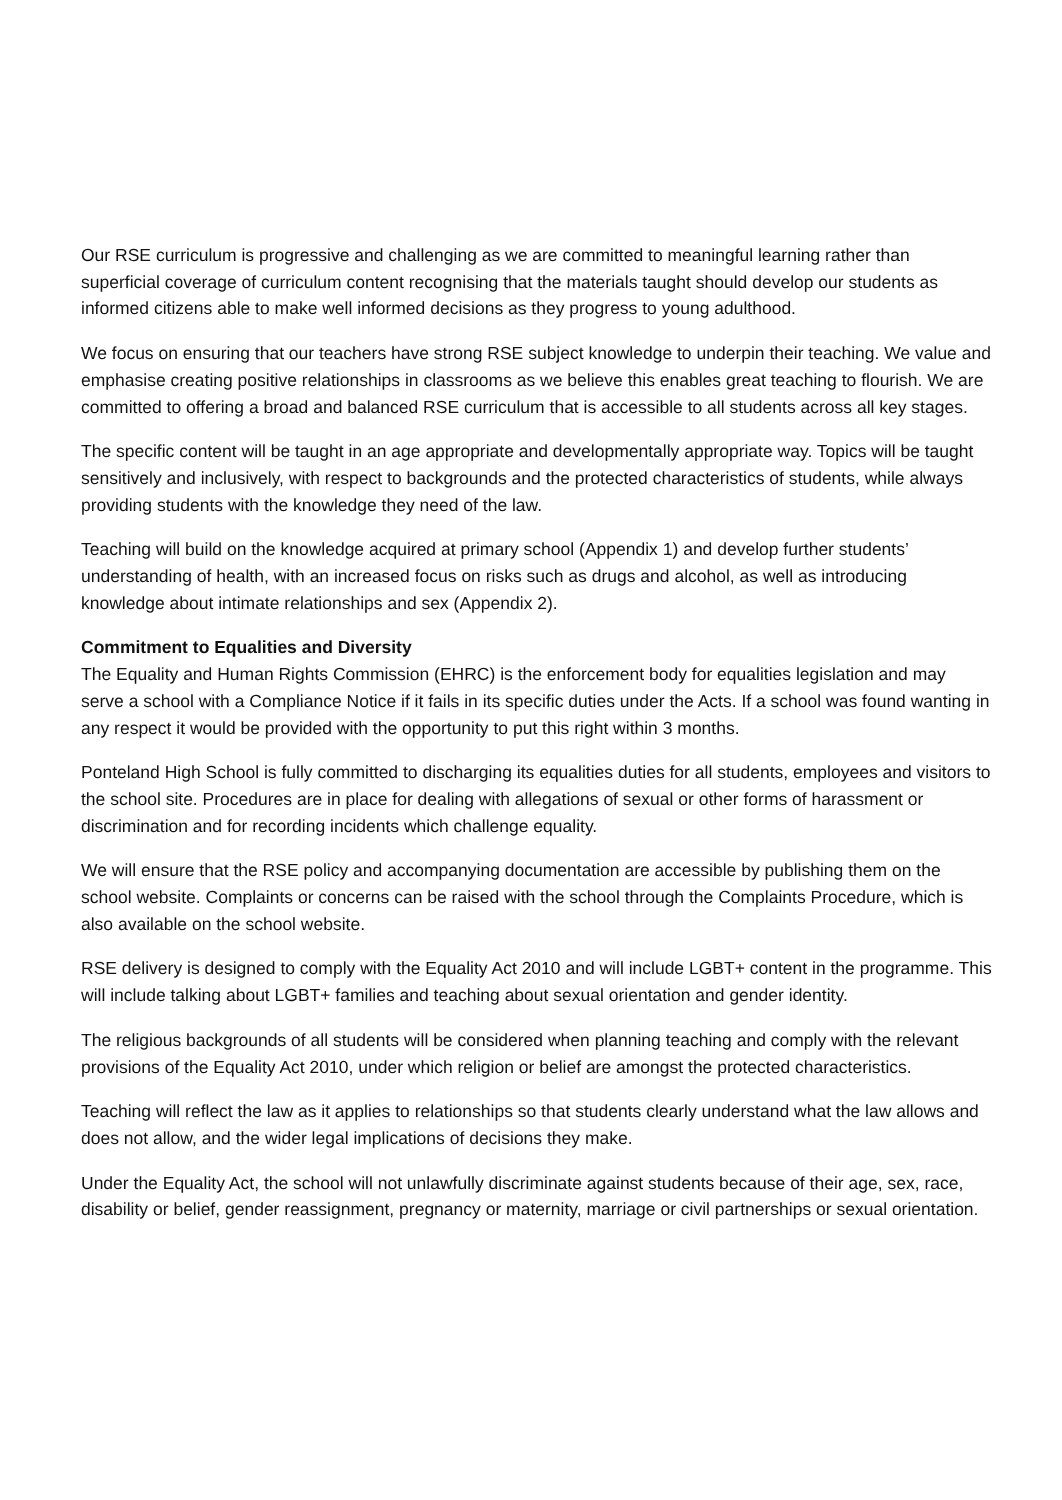Our RSE curriculum is progressive and challenging as we are committed to meaningful learning rather than superficial coverage of curriculum content recognising that the materials taught should develop our students as informed citizens able to make well informed decisions as they progress to young adulthood.
We focus on ensuring that our teachers have strong RSE subject knowledge to underpin their teaching. We value and emphasise creating positive relationships in classrooms as we believe this enables great teaching to flourish. We are committed to offering a broad and balanced RSE curriculum that is accessible to all students across all key stages.
The specific content will be taught in an age appropriate and developmentally appropriate way. Topics will be taught sensitively and inclusively, with respect to backgrounds and the protected characteristics of students, while always providing students with the knowledge they need of the law.
Teaching will build on the knowledge acquired at primary school (Appendix 1) and develop further students’ understanding of health, with an increased focus on risks such as drugs and alcohol, as well as introducing knowledge about intimate relationships and sex (Appendix 2).
Commitment to Equalities and Diversity
The Equality and Human Rights Commission (EHRC) is the enforcement body for equalities legislation and may serve a school with a Compliance Notice if it fails in its specific duties under the Acts. If a school was found wanting in any respect it would be provided with the opportunity to put this right within 3 months.
Ponteland High School is fully committed to discharging its equalities duties for all students, employees and visitors to the school site. Procedures are in place for dealing with allegations of sexual or other forms of harassment or discrimination and for recording incidents which challenge equality.
We will ensure that the RSE policy and accompanying documentation are accessible by publishing them on the school website. Complaints or concerns can be raised with the school through the Complaints Procedure, which is also available on the school website.
RSE delivery is designed to comply with the Equality Act 2010 and will include LGBT+ content in the programme. This will include talking about LGBT+ families and teaching about sexual orientation and gender identity.
The religious backgrounds of all students will be considered when planning teaching and comply with the relevant provisions of the Equality Act 2010, under which religion or belief are amongst the protected characteristics.
Teaching will reflect the law as it applies to relationships so that students clearly understand what the law allows and does not allow, and the wider legal implications of decisions they make.
Under the Equality Act, the school will not unlawfully discriminate against students because of their age, sex, race, disability or belief, gender reassignment, pregnancy or maternity, marriage or civil partnerships or sexual orientation.